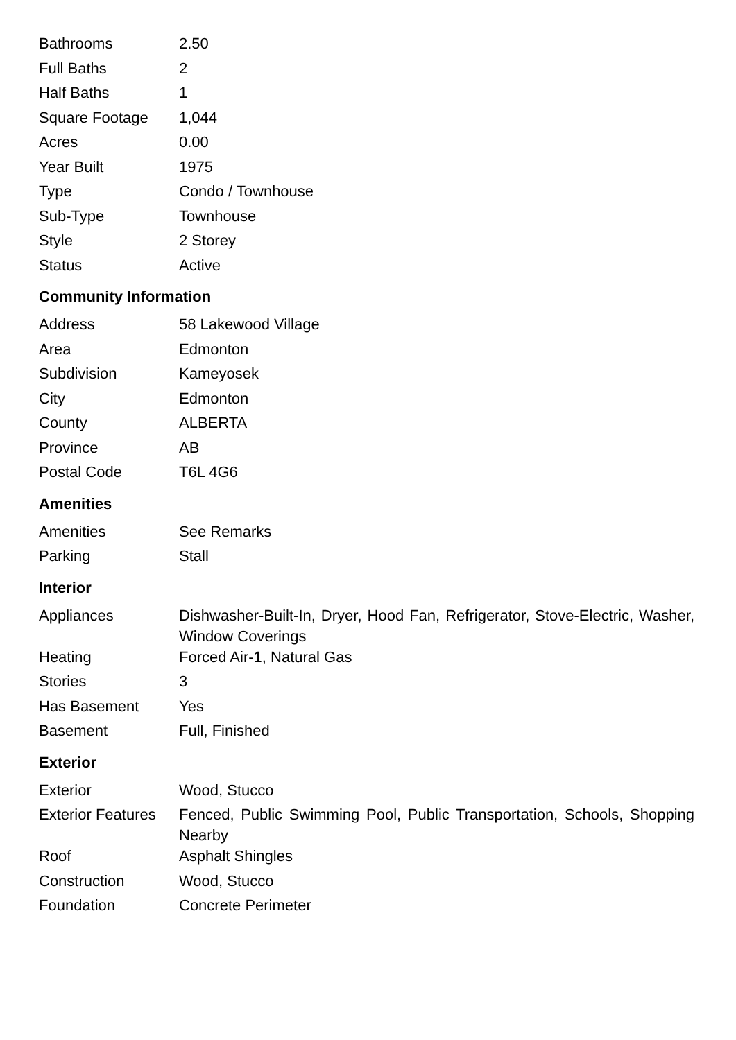| Bathrooms | 2.50 |
| Full Baths | 2 |
| Half Baths | 1 |
| Square Footage | 1,044 |
| Acres | 0.00 |
| Year Built | 1975 |
| Type | Condo / Townhouse |
| Sub-Type | Townhouse |
| Style | 2 Storey |
| Status | Active |
Community Information
| Address | 58 Lakewood Village |
| Area | Edmonton |
| Subdivision | Kameyosek |
| City | Edmonton |
| County | ALBERTA |
| Province | AB |
| Postal Code | T6L 4G6 |
Amenities
| Amenities | See Remarks |
| Parking | Stall |
Interior
| Appliances | Dishwasher-Built-In, Dryer, Hood Fan, Refrigerator, Stove-Electric, Washer, Window Coverings |
| Heating | Forced Air-1, Natural Gas |
| Stories | 3 |
| Has Basement | Yes |
| Basement | Full, Finished |
Exterior
| Exterior | Wood, Stucco |
| Exterior Features | Fenced, Public Swimming Pool, Public Transportation, Schools, Shopping Nearby |
| Roof | Asphalt Shingles |
| Construction | Wood, Stucco |
| Foundation | Concrete Perimeter |